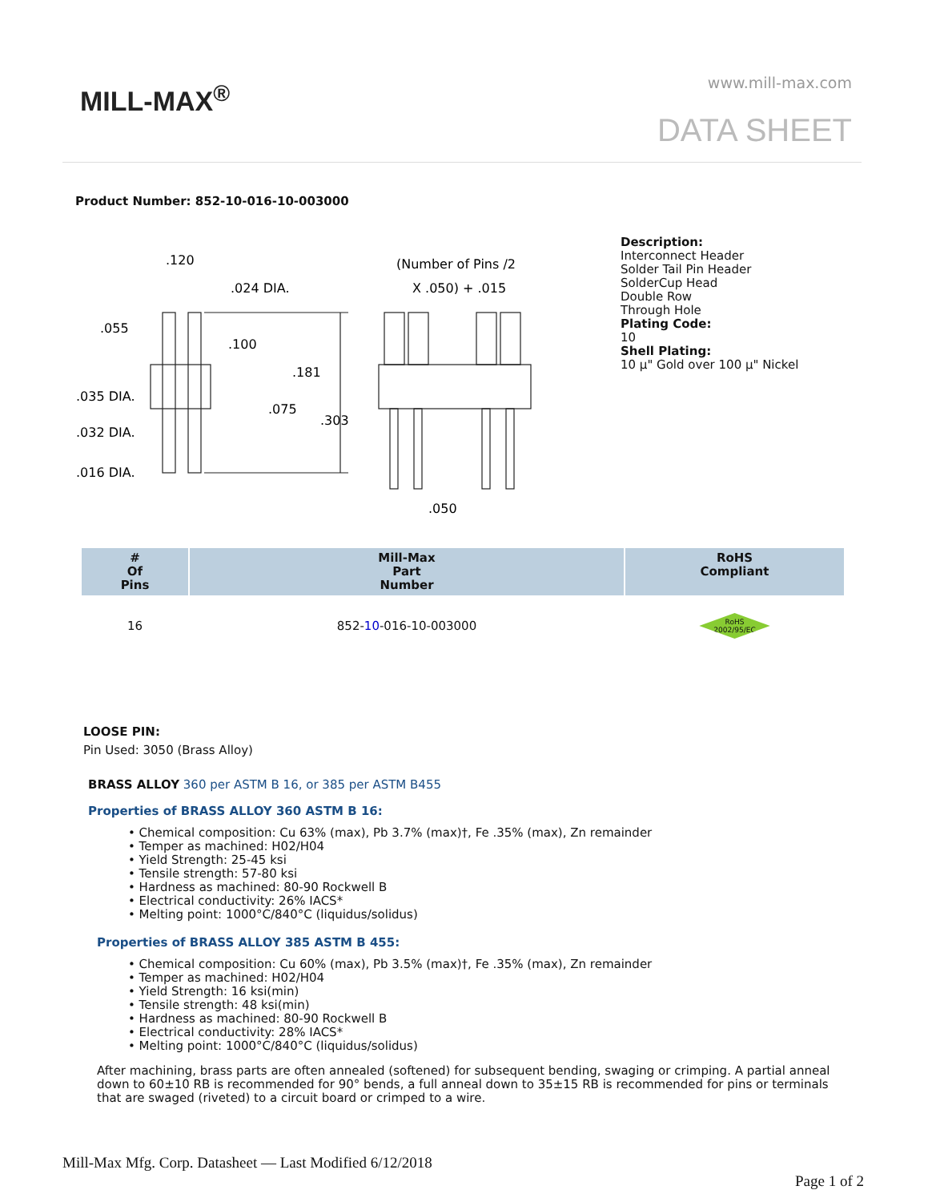MILL-MAX<sup>®</sup> www.mill-max.com
DATA SHEET
Product Number: 852-10-016-10-003000
.120
.024 DIA.
.055
.100
.181
.075
.303
.035 DIA.
.032 DIA.
.016 DIA.
(Number of Pins /2
X .050) + .015
.050
Description:
Interconnect Header
Solder Tail Pin Header
SolderCup Head
Double Row
Through Hole
Plating Code:
10
Shell Plating:
10 µ" Gold over 100 µ" Nickel
| # Of Pins | Mill-Max Part Number | RoHS Compliant |
| --- | --- | --- |
| 16 | 852- 10 -016-10-003000 | RoHS 2002/95/EC |
LOOSE PIN:
Pin Used: 3050 (Brass Alloy)
BRASS ALLOY 360 per ASTM B 16, or 385 per ASTM B455
Properties of BRASS ALLOY 360 ASTM B 16:
• Chemical composition: Cu 63% (max), Pb 3.7% (max)†, Fe .35% (max), Zn remainder
• Temper as machined: H02/H04
• Yield Strength: 25-45 ksi
• Tensile strength: 57-80 ksi
• Hardness as machined: 80-90 Rockwell B
• Electrical conductivity: 26% IACS*
• Melting point: 1000°C/840°C (liquidus/solidus)
Properties of BRASS ALLOY 385 ASTM B 455:
• Chemical composition: Cu 60% (max), Pb 3.5% (max)†, Fe .35% (max), Zn remainder
• Temper as machined: H02/H04
• Yield Strength: 16 ksi(min)
• Tensile strength: 48 ksi(min)
• Hardness as machined: 80-90 Rockwell B
• Electrical conductivity: 28% IACS*
• Melting point: 1000°C/840°C (liquidus/solidus)
After machining, brass parts are often annealed (softened) for subsequent bending, swaging or crimping. A partial anneal down to 60±10 RB is recommended for 90° bends, a full anneal down to 35±15 RB is recommended for pins or terminals that are swaged (riveted) to a circuit board or crimped to a wire.
Mill-Max Mfg. Corp. Datasheet — Last Modified 6/12/2018
Page 1 of 2